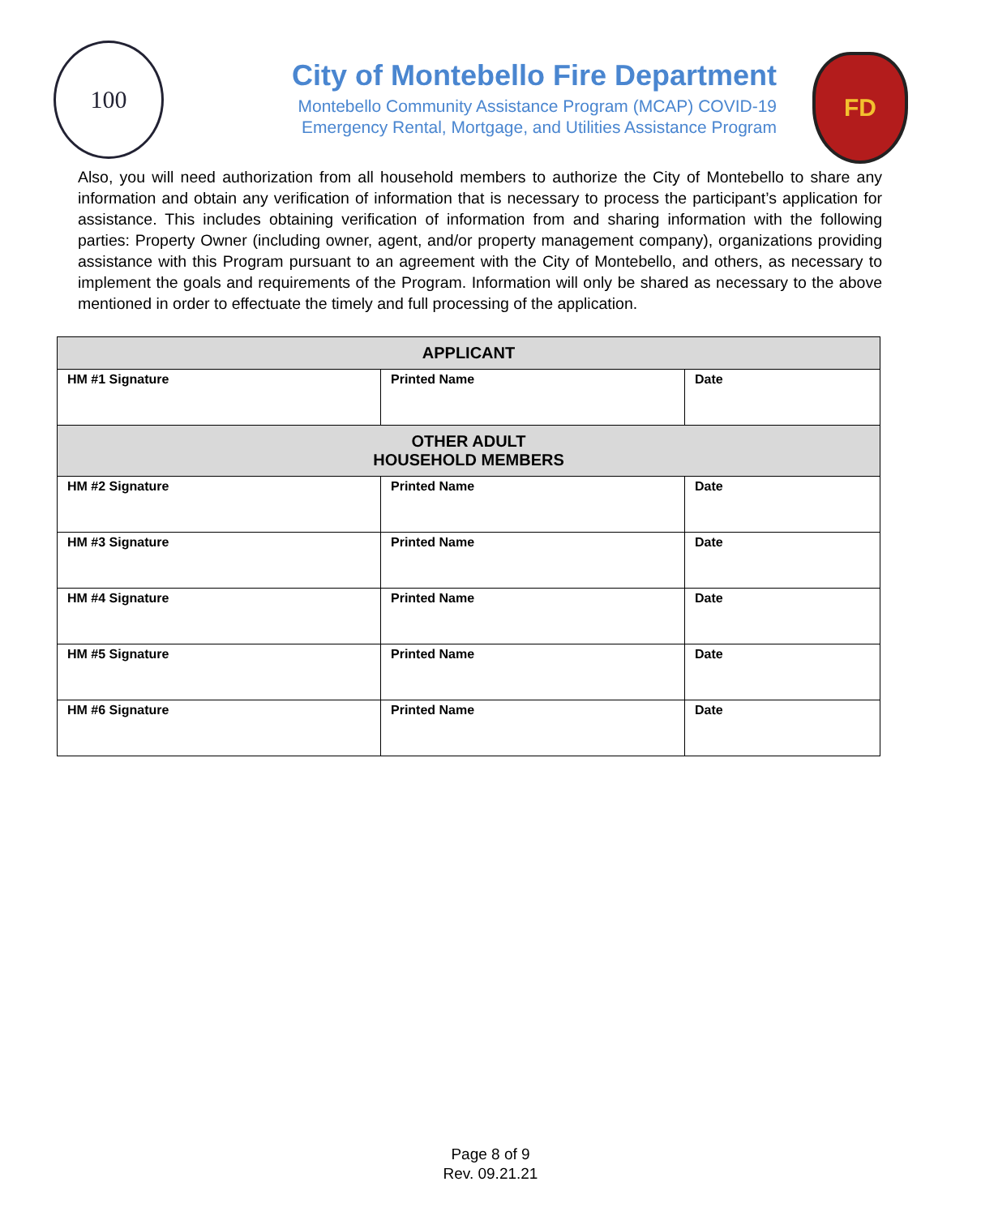100
City of Montebello Fire Department
Montebello Community Assistance Program (MCAP) COVID-19
Emergency Rental, Mortgage, and Utilities Assistance Program
FD
Also, you will need authorization from all household members to authorize the City of Montebello to share any information and obtain any verification of information that is necessary to process the participant’s application for assistance. This includes obtaining verification of information from and sharing information with the following parties: Property Owner (including owner, agent, and/or property management company), organizations providing assistance with this Program pursuant to an agreement with the City of Montebello, and others, as necessary to implement the goals and requirements of the Program. Information will only be shared as necessary to the above mentioned in order to effectuate the timely and full processing of the application.
| APPLICANT | | |
| --- | --- | --- |
| HM #1 Signature | Printed Name | Date |
| OTHER ADULT HOUSEHOLD MEMBERS | | |
| HM #2 Signature | Printed Name | Date |
| HM #3 Signature | Printed Name | Date |
| HM #4 Signature | Printed Name | Date |
| HM #5 Signature | Printed Name | Date |
| HM #6 Signature | Printed Name | Date |
Page 8 of 9
Rev. 09.21.21